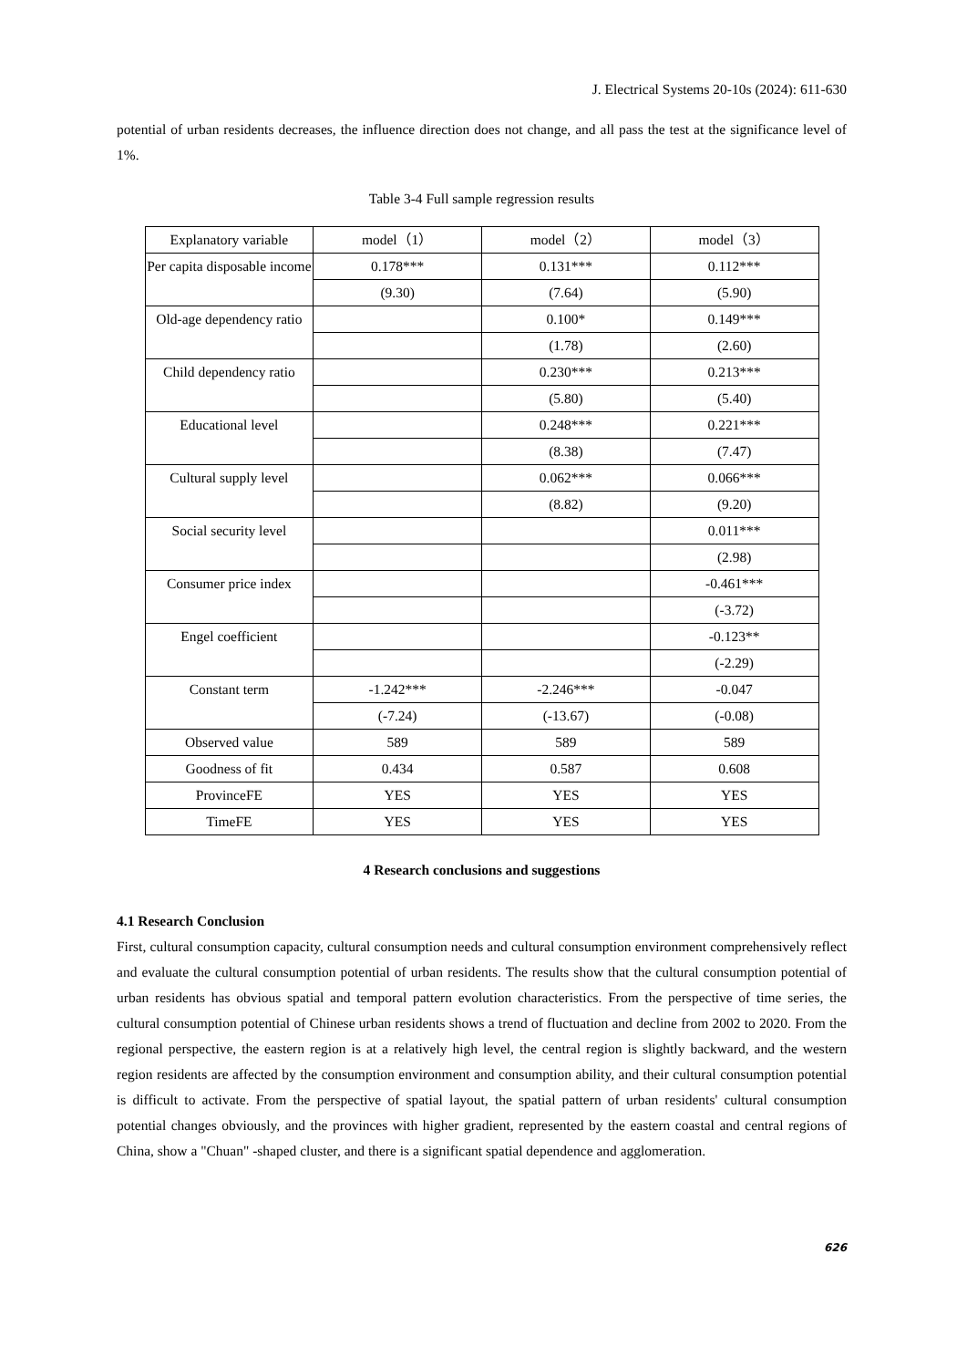J. Electrical Systems 20-10s (2024): 611-630
potential of urban residents decreases, the influence direction does not change, and all pass the test at the significance level of 1%.
Table 3-4 Full sample regression results
| Explanatory variable | model（1） | model（2） | model（3） |
| Per capita disposable income | 0.178*** | 0.131*** | 0.112*** |
| | (9.30) | (7.64) | (5.90) |
| Old-age dependency ratio | | 0.100* | 0.149*** |
| | | (1.78) | (2.60) |
| Child dependency ratio | | 0.230*** | 0.213*** |
| | | (5.80) | (5.40) |
| Educational level | | 0.248*** | 0.221*** |
| | | (8.38) | (7.47) |
| Cultural supply level | | 0.062*** | 0.066*** |
| | | (8.82) | (9.20) |
| Social security level | | | 0.011*** |
| | | | (2.98) |
| Consumer price index | | | -0.461*** |
| | | | (-3.72) |
| Engel coefficient | | | -0.123** |
| | | | (-2.29) |
| Constant term | -1.242*** | -2.246*** | -0.047 |
| | (-7.24) | (-13.67) | (-0.08) |
| Observed value | 589 | 589 | 589 |
| Goodness of fit | 0.434 | 0.587 | 0.608 |
| ProvinceFE | YES | YES | YES |
| TimeFE | YES | YES | YES |
4 Research conclusions and suggestions
4.1 Research Conclusion
First, cultural consumption capacity, cultural consumption needs and cultural consumption environment comprehensively reflect and evaluate the cultural consumption potential of urban residents. The results show that the cultural consumption potential of urban residents has obvious spatial and temporal pattern evolution characteristics. From the perspective of time series, the cultural consumption potential of Chinese urban residents shows a trend of fluctuation and decline from 2002 to 2020. From the regional perspective, the eastern region is at a relatively high level, the central region is slightly backward, and the western region residents are affected by the consumption environment and consumption ability, and their cultural consumption potential is difficult to activate. From the perspective of spatial layout, the spatial pattern of urban residents' cultural consumption potential changes obviously, and the provinces with higher gradient, represented by the eastern coastal and central regions of China, show a "Chuan" -shaped cluster, and there is a significant spatial dependence and agglomeration.
626